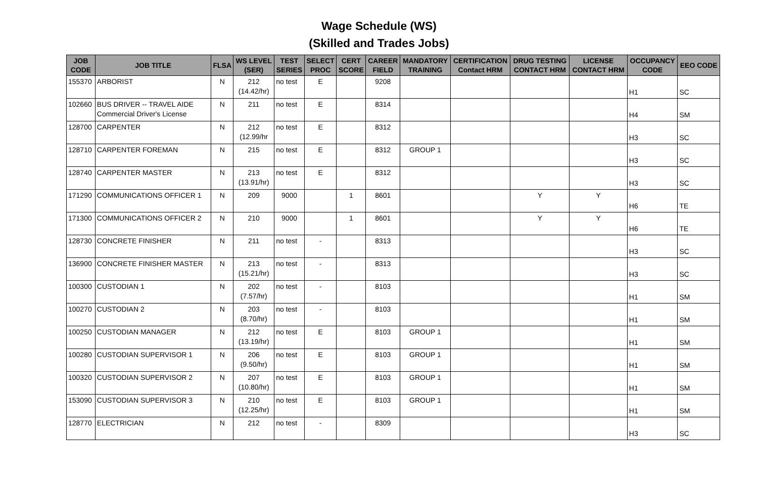Wage Schedule (WS)
(Skilled and Trades Jobs)
| JOB CODE | JOB TITLE | FLSA | WS LEVEL (SER) | TEST SERIES | SELECT PROC | CERT SCORE | CAREER FIELD | MANDATORY TRAINING | CERTIFICATION Contact HRM | DRUG TESTING CONTACT HRM | LICENSE CONTACT HRM | OCCUPANCY CODE | EEO CODE |
| --- | --- | --- | --- | --- | --- | --- | --- | --- | --- | --- | --- | --- | --- |
| 155370 | ARBORIST | N | 212 (14.42/hr) | no test | E | | 9208 | | | | | H1 | SC |
| 102660 | BUS DRIVER -- TRAVEL AIDE Commercial Driver's License | N | 211 | no test | E | | 8314 | | | | | H4 | SM |
| 128700 | CARPENTER | N | 212 (12.99/hr | no test | E | | 8312 | | | | | H3 | SC |
| 128710 | CARPENTER FOREMAN | N | 215 | no test | E | | 8312 | GROUP 1 | | | | H3 | SC |
| 128740 | CARPENTER MASTER | N | 213 (13.91/hr) | no test | E | | 8312 | | | | | H3 | SC |
| 171290 | COMMUNICATIONS OFFICER 1 | N | 209 | 9000 | | 1 | 8601 | | | Y | Y | H6 | TE |
| 171300 | COMMUNICATIONS OFFICER 2 | N | 210 | 9000 | | 1 | 8601 | | | Y | Y | H6 | TE |
| 128730 | CONCRETE FINISHER | N | 211 | no test | - | | 8313 | | | | | H3 | SC |
| 136900 | CONCRETE FINISHER MASTER | N | 213 (15.21/hr) | no test | - | | 8313 | | | | | H3 | SC |
| 100300 | CUSTODIAN 1 | N | 202 (7.57/hr) | no test | - | | 8103 | | | | | H1 | SM |
| 100270 | CUSTODIAN 2 | N | 203 (8.70/hr) | no test | - | | 8103 | | | | | H1 | SM |
| 100250 | CUSTODIAN MANAGER | N | 212 (13.19/hr) | no test | E | | 8103 | GROUP 1 | | | | H1 | SM |
| 100280 | CUSTODIAN SUPERVISOR 1 | N | 206 (9.50/hr) | no test | E | | 8103 | GROUP 1 | | | | H1 | SM |
| 100320 | CUSTODIAN SUPERVISOR 2 | N | 207 (10.80/hr) | no test | E | | 8103 | GROUP 1 | | | | H1 | SM |
| 153090 | CUSTODIAN SUPERVISOR 3 | N | 210 (12.25/hr) | no test | E | | 8103 | GROUP 1 | | | | H1 | SM |
| 128770 | ELECTRICIAN | N | 212 | no test | - | | 8309 | | | | | H3 | SC |